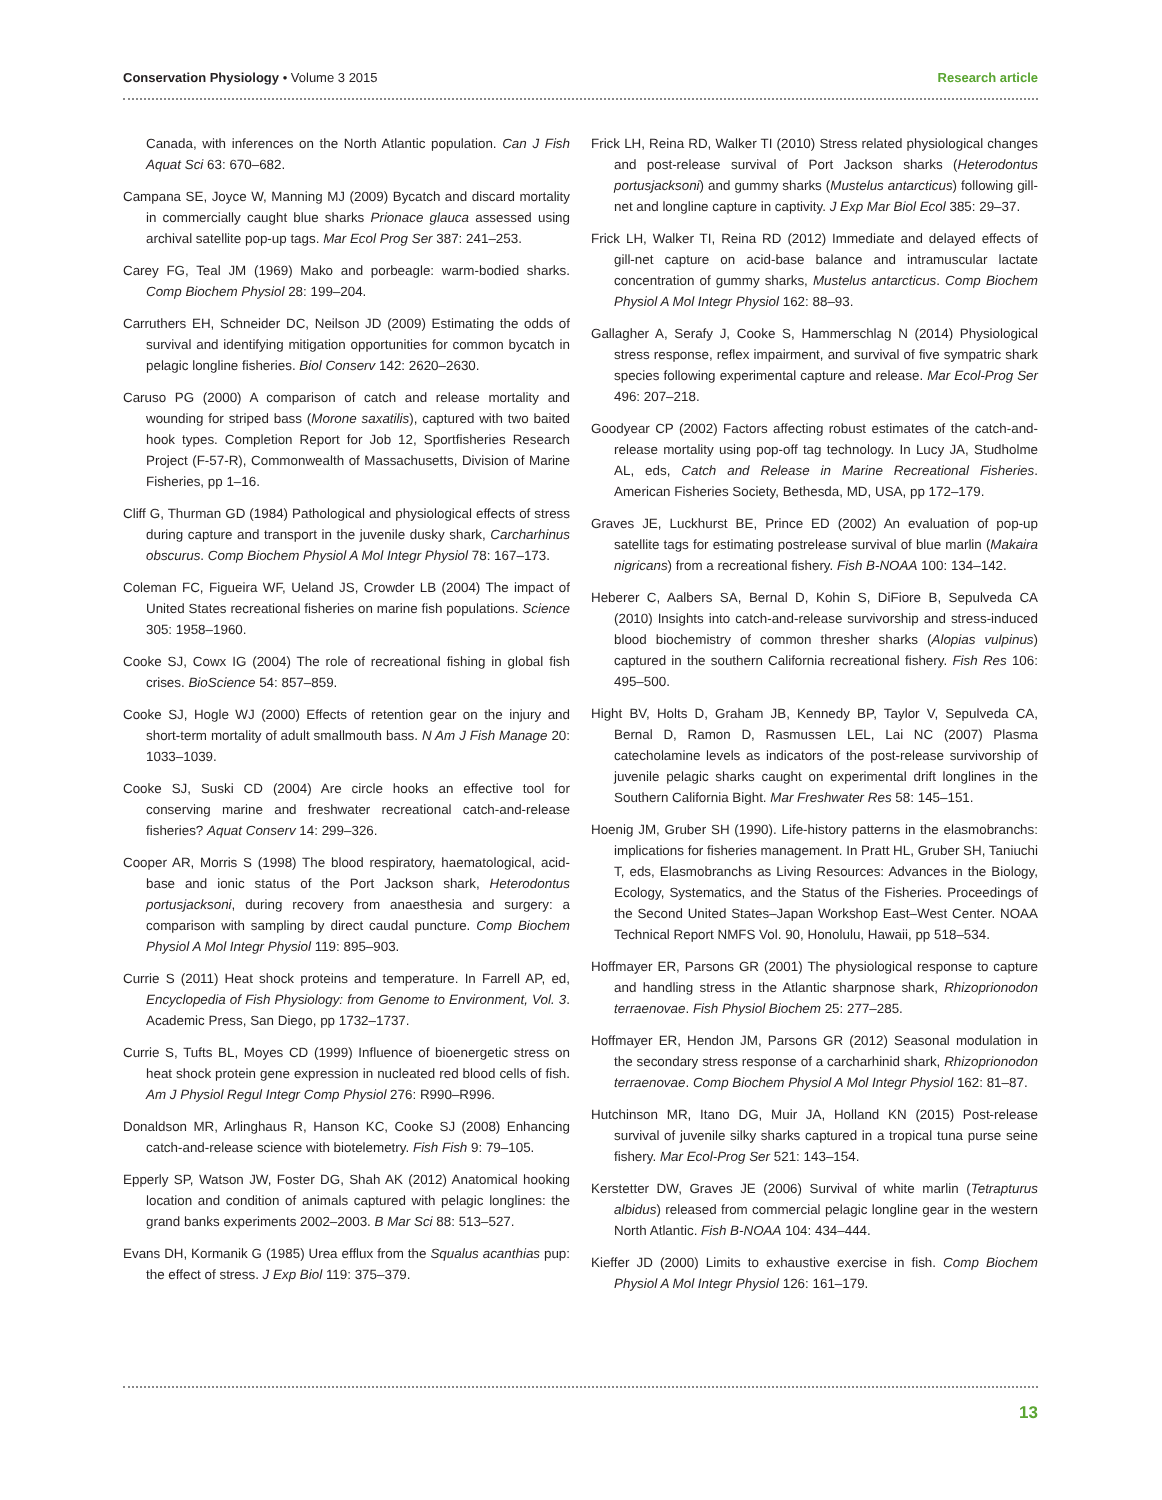Conservation Physiology • Volume 3 2015 Research article
Canada, with inferences on the North Atlantic population. Can J Fish Aquat Sci 63: 670–682.
Campana SE, Joyce W, Manning MJ (2009) Bycatch and discard mortality in commercially caught blue sharks Prionace glauca assessed using archival satellite pop-up tags. Mar Ecol Prog Ser 387: 241–253.
Carey FG, Teal JM (1969) Mako and porbeagle: warm-bodied sharks. Comp Biochem Physiol 28: 199–204.
Carruthers EH, Schneider DC, Neilson JD (2009) Estimating the odds of survival and identifying mitigation opportunities for common bycatch in pelagic longline fisheries. Biol Conserv 142: 2620–2630.
Caruso PG (2000) A comparison of catch and release mortality and wounding for striped bass (Morone saxatilis), captured with two baited hook types. Completion Report for Job 12, Sportfisheries Research Project (F-57-R), Commonwealth of Massachusetts, Division of Marine Fisheries, pp 1–16.
Cliff G, Thurman GD (1984) Pathological and physiological effects of stress during capture and transport in the juvenile dusky shark, Carcharhinus obscurus. Comp Biochem Physiol A Mol Integr Physiol 78: 167–173.
Coleman FC, Figueira WF, Ueland JS, Crowder LB (2004) The impact of United States recreational fisheries on marine fish populations. Science 305: 1958–1960.
Cooke SJ, Cowx IG (2004) The role of recreational fishing in global fish crises. BioScience 54: 857–859.
Cooke SJ, Hogle WJ (2000) Effects of retention gear on the injury and short-term mortality of adult smallmouth bass. N Am J Fish Manage 20: 1033–1039.
Cooke SJ, Suski CD (2004) Are circle hooks an effective tool for conserving marine and freshwater recreational catch-and-release fisheries? Aquat Conserv 14: 299–326.
Cooper AR, Morris S (1998) The blood respiratory, haematological, acid-base and ionic status of the Port Jackson shark, Heterodontus portusjacksoni, during recovery from anaesthesia and surgery: a comparison with sampling by direct caudal puncture. Comp Biochem Physiol A Mol Integr Physiol 119: 895–903.
Currie S (2011) Heat shock proteins and temperature. In Farrell AP, ed, Encyclopedia of Fish Physiology: from Genome to Environment, Vol. 3. Academic Press, San Diego, pp 1732–1737.
Currie S, Tufts BL, Moyes CD (1999) Influence of bioenergetic stress on heat shock protein gene expression in nucleated red blood cells of fish. Am J Physiol Regul Integr Comp Physiol 276: R990–R996.
Donaldson MR, Arlinghaus R, Hanson KC, Cooke SJ (2008) Enhancing catch-and-release science with biotelemetry. Fish Fish 9: 79–105.
Epperly SP, Watson JW, Foster DG, Shah AK (2012) Anatomical hooking location and condition of animals captured with pelagic longlines: the grand banks experiments 2002–2003. B Mar Sci 88: 513–527.
Evans DH, Kormanik G (1985) Urea efflux from the Squalus acanthias pup: the effect of stress. J Exp Biol 119: 375–379.
Frick LH, Reina RD, Walker TI (2010) Stress related physiological changes and post-release survival of Port Jackson sharks (Heterodontus portusjacksoni) and gummy sharks (Mustelus antarcticus) following gill-net and longline capture in captivity. J Exp Mar Biol Ecol 385: 29–37.
Frick LH, Walker TI, Reina RD (2012) Immediate and delayed effects of gill-net capture on acid-base balance and intramuscular lactate concentration of gummy sharks, Mustelus antarcticus. Comp Biochem Physiol A Mol Integr Physiol 162: 88–93.
Gallagher A, Serafy J, Cooke S, Hammerschlag N (2014) Physiological stress response, reflex impairment, and survival of five sympatric shark species following experimental capture and release. Mar Ecol-Prog Ser 496: 207–218.
Goodyear CP (2002) Factors affecting robust estimates of the catch-and-release mortality using pop-off tag technology. In Lucy JA, Studholme AL, eds, Catch and Release in Marine Recreational Fisheries. American Fisheries Society, Bethesda, MD, USA, pp 172–179.
Graves JE, Luckhurst BE, Prince ED (2002) An evaluation of pop-up satellite tags for estimating postrelease survival of blue marlin (Makaira nigricans) from a recreational fishery. Fish B-NOAA 100: 134–142.
Heberer C, Aalbers SA, Bernal D, Kohin S, DiFiore B, Sepulveda CA (2010) Insights into catch-and-release survivorship and stress-induced blood biochemistry of common thresher sharks (Alopias vulpinus) captured in the southern California recreational fishery. Fish Res 106: 495–500.
Hight BV, Holts D, Graham JB, Kennedy BP, Taylor V, Sepulveda CA, Bernal D, Ramon D, Rasmussen LEL, Lai NC (2007) Plasma catecholamine levels as indicators of the post-release survivorship of juvenile pelagic sharks caught on experimental drift longlines in the Southern California Bight. Mar Freshwater Res 58: 145–151.
Hoenig JM, Gruber SH (1990). Life-history patterns in the elasmobranchs: implications for fisheries management. In Pratt HL, Gruber SH, Taniuchi T, eds, Elasmobranchs as Living Resources: Advances in the Biology, Ecology, Systematics, and the Status of the Fisheries. Proceedings of the Second United States–Japan Workshop East–West Center. NOAA Technical Report NMFS Vol. 90, Honolulu, Hawaii, pp 518–534.
Hoffmayer ER, Parsons GR (2001) The physiological response to capture and handling stress in the Atlantic sharpnose shark, Rhizoprionodon terraenovae. Fish Physiol Biochem 25: 277–285.
Hoffmayer ER, Hendon JM, Parsons GR (2012) Seasonal modulation in the secondary stress response of a carcharhinid shark, Rhizoprionodon terraenovae. Comp Biochem Physiol A Mol Integr Physiol 162: 81–87.
Hutchinson MR, Itano DG, Muir JA, Holland KN (2015) Post-release survival of juvenile silky sharks captured in a tropical tuna purse seine fishery. Mar Ecol-Prog Ser 521: 143–154.
Kerstetter DW, Graves JE (2006) Survival of white marlin (Tetrapturus albidus) released from commercial pelagic longline gear in the western North Atlantic. Fish B-NOAA 104: 434–444.
Kieffer JD (2000) Limits to exhaustive exercise in fish. Comp Biochem Physiol A Mol Integr Physiol 126: 161–179.
13